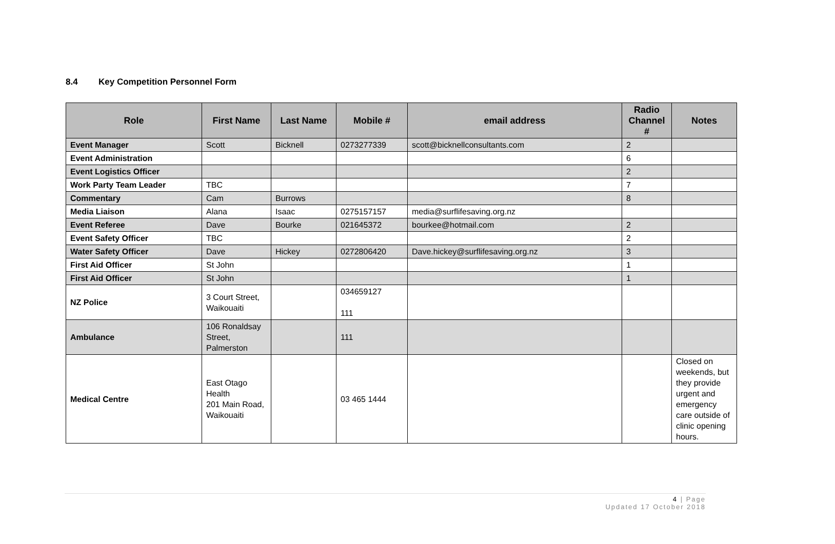8.4 Key Competition Personnel Form
| Role | First Name | Last Name | Mobile # | email address | Radio Channel # | Notes |
| --- | --- | --- | --- | --- | --- | --- |
| Event Manager | Scott | Bicknell | 0273277339 | scott@bicknellconsultants.com | 2 | |
| Event Administration | | | | | 6 | |
| Event Logistics Officer | | | | | 2 | |
| Work Party Team Leader | TBC | | | | 7 | |
| Commentary | Cam | Burrows | | | 8 | |
| Media Liaison | Alana | Isaac | 0275157157 | media@surflifesaving.org.nz | | |
| Event Referee | Dave | Bourke | 021645372 | bourkee@hotmail.com | 2 | |
| Event Safety Officer | TBC | | | | 2 | |
| Water Safety Officer | Dave | Hickey | 0272806420 | Dave.hickey@surflifesaving.org.nz | 3 | |
| First Aid Officer | St John | | | | 1 | |
| First Aid Officer | St John | | | | 1 | |
| NZ Police | 3 Court Street, Waikouaiti | | 034659127 111 | | | |
| Ambulance | 106 Ronaldsay Street, Palmerston | | 111 | | | |
| Medical Centre | East Otago Health 201 Main Road, Waikouaiti | | 03 465 1444 | | | Closed on weekends, but they provide urgent and emergency care outside of clinic opening hours. |
4 | Page
Updated 17 October 2018